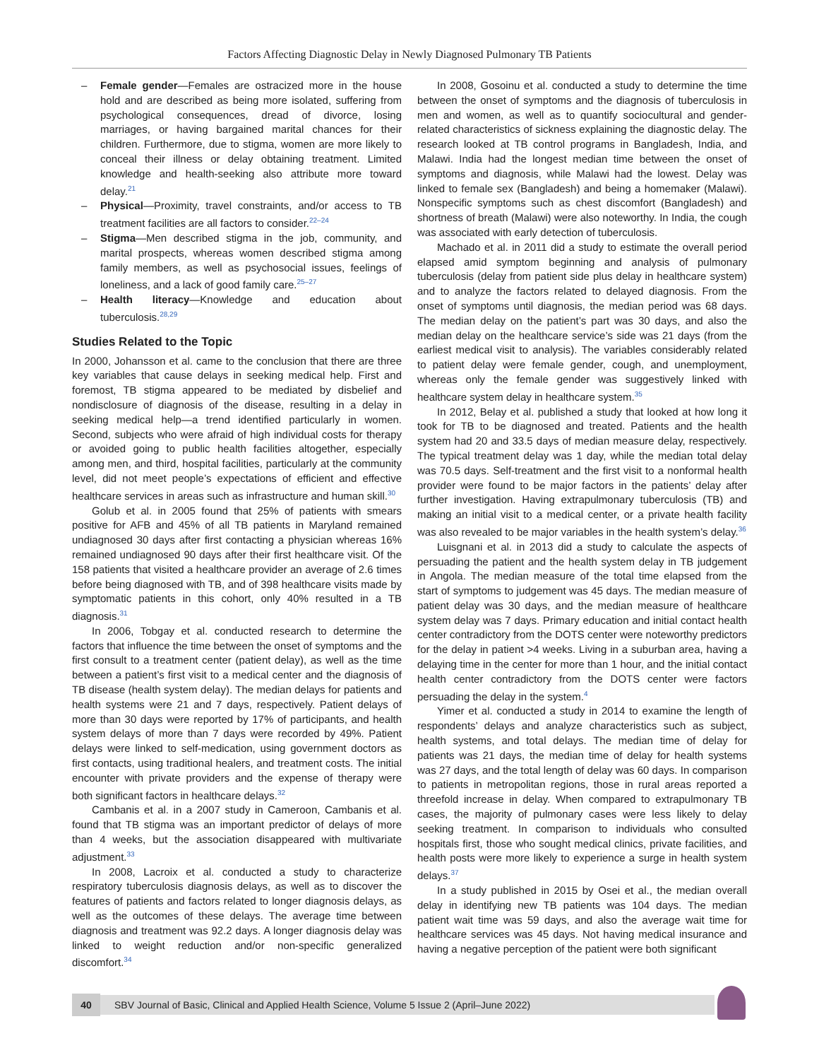Factors Affecting Diagnostic Delay in Newly Diagnosed Pulmonary TB Patients
– Female gender—Females are ostracized more in the house hold and are described as being more isolated, suffering from psychological consequences, dread of divorce, losing marriages, or having bargained marital chances for their children. Furthermore, due to stigma, women are more likely to conceal their illness or delay obtaining treatment. Limited knowledge and health-seeking also attribute more toward delay.<sup>21</sup>
– Physical—Proximity, travel constraints, and/or access to TB treatment facilities are all factors to consider.<sup>22–24</sup>
– Stigma—Men described stigma in the job, community, and marital prospects, whereas women described stigma among family members, as well as psychosocial issues, feelings of loneliness, and a lack of good family care.<sup>25–27</sup>
– Health literacy—Knowledge and education about tuberculosis.<sup>28,29</sup>
Studies Related to the Topic
In 2000, Johansson et al. came to the conclusion that there are three key variables that cause delays in seeking medical help. First and foremost, TB stigma appeared to be mediated by disbelief and nondisclosure of diagnosis of the disease, resulting in a delay in seeking medical help—a trend identified particularly in women. Second, subjects who were afraid of high individual costs for therapy or avoided going to public health facilities altogether, especially among men, and third, hospital facilities, particularly at the community level, did not meet people’s expectations of efficient and effective healthcare services in areas such as infrastructure and human skill.<sup>30</sup>
Golub et al. in 2005 found that 25% of patients with smears positive for AFB and 45% of all TB patients in Maryland remained undiagnosed 30 days after first contacting a physician whereas 16% remained undiagnosed 90 days after their first healthcare visit. Of the 158 patients that visited a healthcare provider an average of 2.6 times before being diagnosed with TB, and of 398 healthcare visits made by symptomatic patients in this cohort, only 40% resulted in a TB diagnosis.<sup>31</sup>
In 2006, Tobgay et al. conducted research to determine the factors that influence the time between the onset of symptoms and the first consult to a treatment center (patient delay), as well as the time between a patient’s first visit to a medical center and the diagnosis of TB disease (health system delay). The median delays for patients and health systems were 21 and 7 days, respectively. Patient delays of more than 30 days were reported by 17% of participants, and health system delays of more than 7 days were recorded by 49%. Patient delays were linked to self-medication, using government doctors as first contacts, using traditional healers, and treatment costs. The initial encounter with private providers and the expense of therapy were both significant factors in healthcare delays.<sup>32</sup>
Cambanis et al. in a 2007 study in Cameroon, Cambanis et al. found that TB stigma was an important predictor of delays of more than 4 weeks, but the association disappeared with multivariate adjustment.<sup>33</sup>
In 2008, Lacroix et al. conducted a study to characterize respiratory tuberculosis diagnosis delays, as well as to discover the features of patients and factors related to longer diagnosis delays, as well as the outcomes of these delays. The average time between diagnosis and treatment was 92.2 days. A longer diagnosis delay was linked to weight reduction and/or non-specific generalized discomfort.<sup>34</sup>
In 2008, Gosoinu et al. conducted a study to determine the time between the onset of symptoms and the diagnosis of tuberculosis in men and women, as well as to quantify sociocultural and gender-related characteristics of sickness explaining the diagnostic delay. The research looked at TB control programs in Bangladesh, India, and Malawi. India had the longest median time between the onset of symptoms and diagnosis, while Malawi had the lowest. Delay was linked to female sex (Bangladesh) and being a homemaker (Malawi). Nonspecific symptoms such as chest discomfort (Bangladesh) and shortness of breath (Malawi) were also noteworthy. In India, the cough was associated with early detection of tuberculosis.
Machado et al. in 2011 did a study to estimate the overall period elapsed amid symptom beginning and analysis of pulmonary tuberculosis (delay from patient side plus delay in healthcare system) and to analyze the factors related to delayed diagnosis. From the onset of symptoms until diagnosis, the median period was 68 days. The median delay on the patient’s part was 30 days, and also the median delay on the healthcare service’s side was 21 days (from the earliest medical visit to analysis). The variables considerably related to patient delay were female gender, cough, and unemployment, whereas only the female gender was suggestively linked with healthcare system delay in healthcare system.<sup>35</sup>
In 2012, Belay et al. published a study that looked at how long it took for TB to be diagnosed and treated. Patients and the health system had 20 and 33.5 days of median measure delay, respectively. The typical treatment delay was 1 day, while the median total delay was 70.5 days. Self-treatment and the first visit to a nonformal health provider were found to be major factors in the patients’ delay after further investigation. Having extrapulmonary tuberculosis (TB) and making an initial visit to a medical center, or a private health facility was also revealed to be major variables in the health system’s delay.<sup>36</sup>
Luisgnani et al. in 2013 did a study to calculate the aspects of persuading the patient and the health system delay in TB judgement in Angola. The median measure of the total time elapsed from the start of symptoms to judgement was 45 days. The median measure of patient delay was 30 days, and the median measure of healthcare system delay was 7 days. Primary education and initial contact health center contradictory from the DOTS center were noteworthy predictors for the delay in patient >4 weeks. Living in a suburban area, having a delaying time in the center for more than 1 hour, and the initial contact health center contradictory from the DOTS center were factors persuading the delay in the system.<sup>4</sup>
Yimer et al. conducted a study in 2014 to examine the length of respondents’ delays and analyze characteristics such as subject, health systems, and total delays. The median time of delay for patients was 21 days, the median time of delay for health systems was 27 days, and the total length of delay was 60 days. In comparison to patients in metropolitan regions, those in rural areas reported a threefold increase in delay. When compared to extrapulmonary TB cases, the majority of pulmonary cases were less likely to delay seeking treatment. In comparison to individuals who consulted hospitals first, those who sought medical clinics, private facilities, and health posts were more likely to experience a surge in health system delays.<sup>37</sup>
In a study published in 2015 by Osei et al., the median overall delay in identifying new TB patients was 104 days. The median patient wait time was 59 days, and also the average wait time for healthcare services was 45 days. Not having medical insurance and having a negative perception of the patient were both significant
40
SBV Journal of Basic, Clinical and Applied Health Science, Volume 5 Issue 2 (April–June 2022)